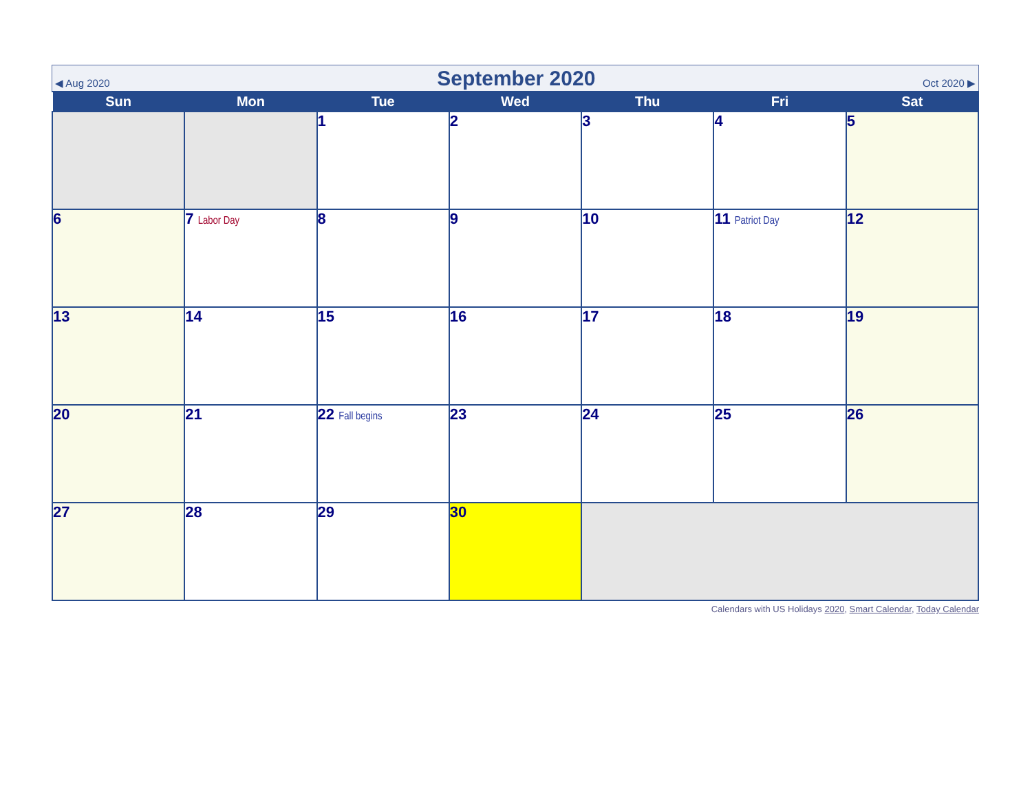◀ Aug 2020 September 2020 Oct 2020 ▶
| Sun | Mon | Tue | Wed | Thu | Fri | Sat |
| --- | --- | --- | --- | --- | --- | --- |
| | | 1 | 2 | 3 | 4 | 5 |
| 6 | 7 Labor Day | 8 | 9 | 10 | 11 Patriot Day | 12 |
| 13 | 14 | 15 | 16 | 17 | 18 | 19 |
| 20 | 21 | 22 Fall begins | 23 | 24 | 25 | 26 |
| 27 | 28 | 29 | 30 | | | |
Calendars with US Holidays 2020, Smart Calendar, Today Calendar